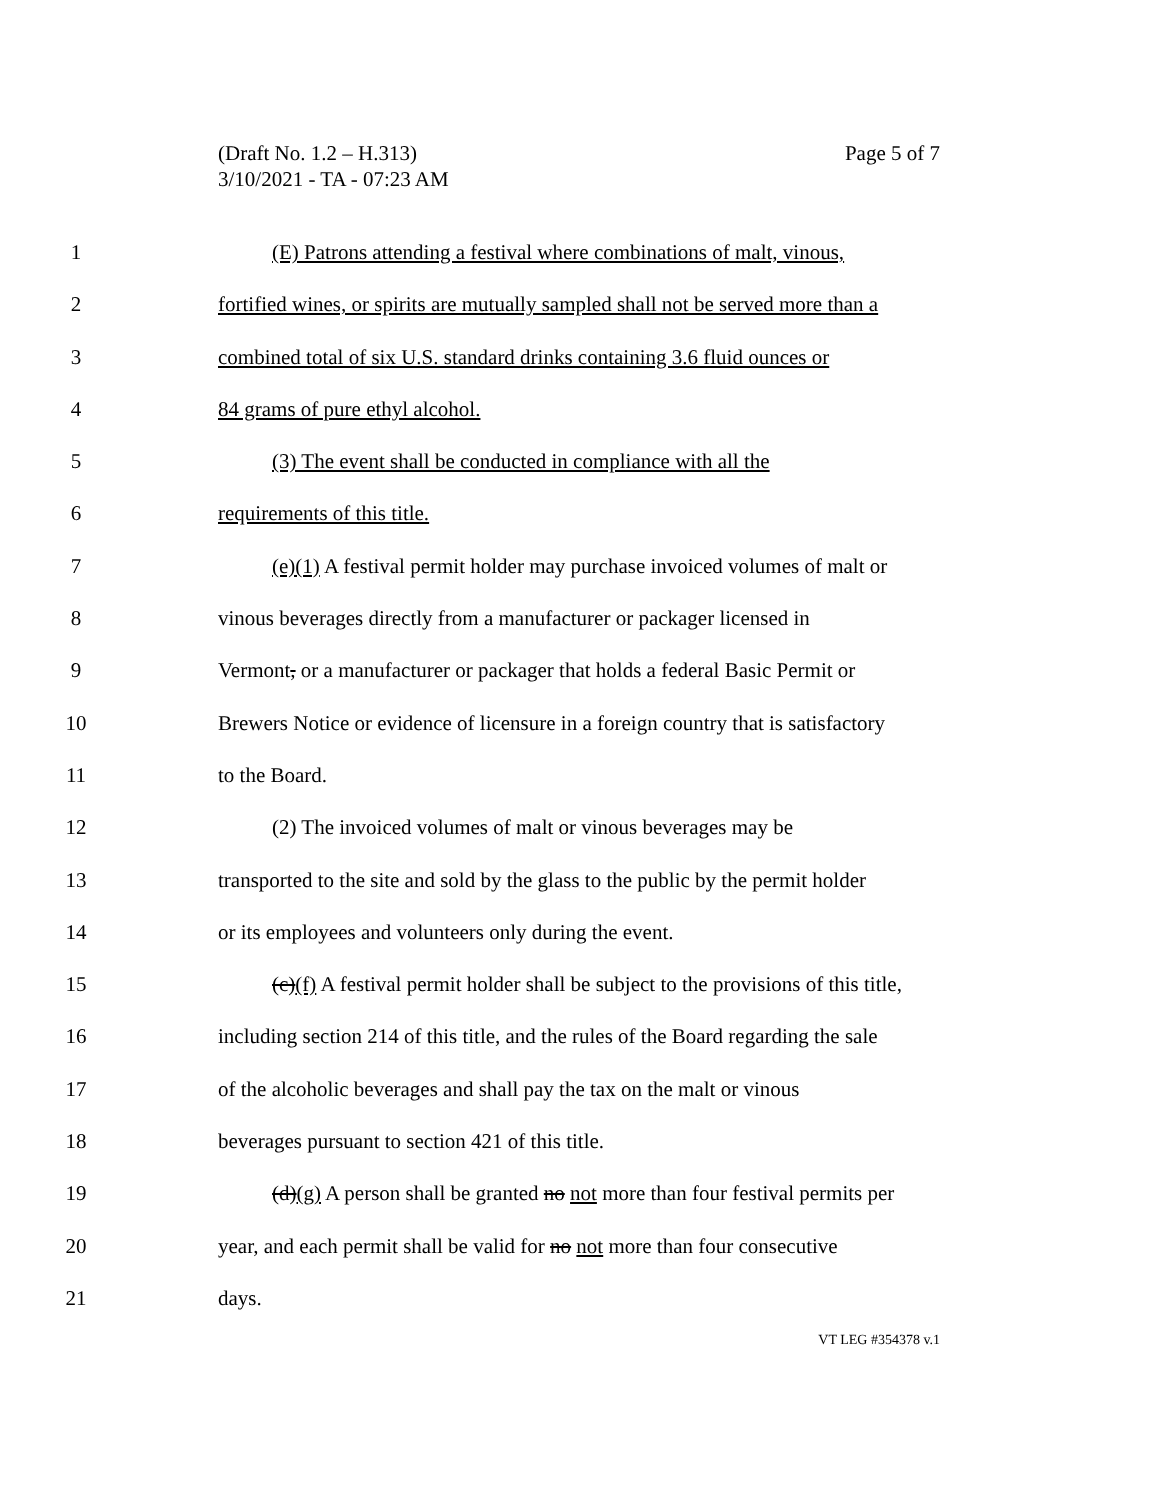Page 5 of 7 (Draft No. 1.2 – H.313)
3/10/2021 - TA - 07:23 AM
1 (E) Patrons attending a festival where combinations of malt, vinous,
2 fortified wines, or spirits are mutually sampled shall not be served more than a
3 combined total of six U.S. standard drinks containing 3.6 fluid ounces or
4 84 grams of pure ethyl alcohol.
5 (3) The event shall be conducted in compliance with all the
6 requirements of this title.
7 (e)(1) A festival permit holder may purchase invoiced volumes of malt or
8 vinous beverages directly from a manufacturer or packager licensed in
9 Vermont, or a manufacturer or packager that holds a federal Basic Permit or
10 Brewers Notice or evidence of licensure in a foreign country that is satisfactory
11 to the Board.
12 (2) The invoiced volumes of malt or vinous beverages may be
13 transported to the site and sold by the glass to the public by the permit holder
14 or its employees and volunteers only during the event.
15 (c)(f) A festival permit holder shall be subject to the provisions of this title,
16 including section 214 of this title, and the rules of the Board regarding the sale
17 of the alcoholic beverages and shall pay the tax on the malt or vinous
18 beverages pursuant to section 421 of this title.
19 (d)(g) A person shall be granted no not more than four festival permits per
20 year, and each permit shall be valid for no not more than four consecutive
21 days.
VT LEG #354378 v.1